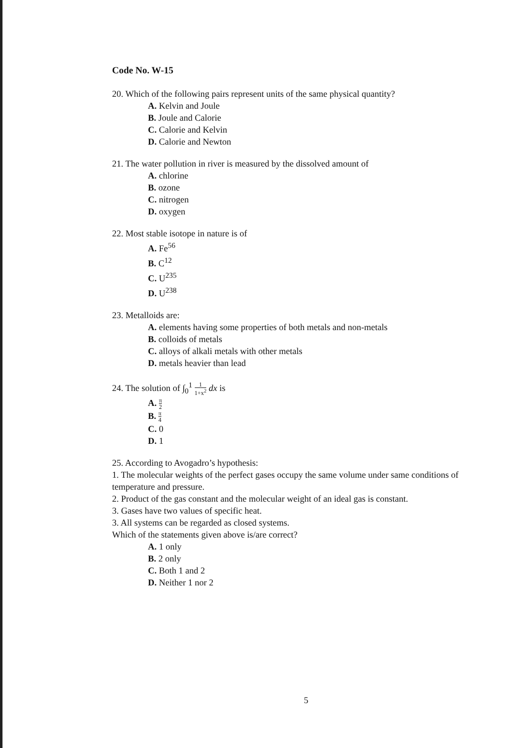Code No. W-15
20. Which of the following pairs represent units of the same physical quantity?
A. Kelvin and Joule
B. Joule and Calorie
C. Calorie and Kelvin
D. Calorie and Newton
21. The water pollution in river is measured by the dissolved amount of
A. chlorine
B. ozone
C. nitrogen
D. oxygen
22. Most stable isotope in nature is of
A. Fe<sup>56</sup>
B. C<sup>12</sup>
C. U<sup>235</sup>
D. U<sup>238</sup>
23. Metalloids are:
A. elements having some properties of both metals and non-metals
B. colloids of metals
C. alloys of alkali metals with other metals
D. metals heavier than lead
24. The solution of ∫<sub>0</sub><sup>1</sup> 1 1+x<sup>2</sup> dx is
A. π 2
B. π 4
C. 0
D. 1
25. According to Avogadro’s hypothesis:
1. The molecular weights of the perfect gases occupy the same volume under same conditions of temperature and pressure.
2. Product of the gas constant and the molecular weight of an ideal gas is constant.
3. Gases have two values of specific heat.
3. All systems can be regarded as closed systems.
Which of the statements given above is/are correct?
A. 1 only
B. 2 only
C. Both 1 and 2
D. Neither 1 nor 2
5